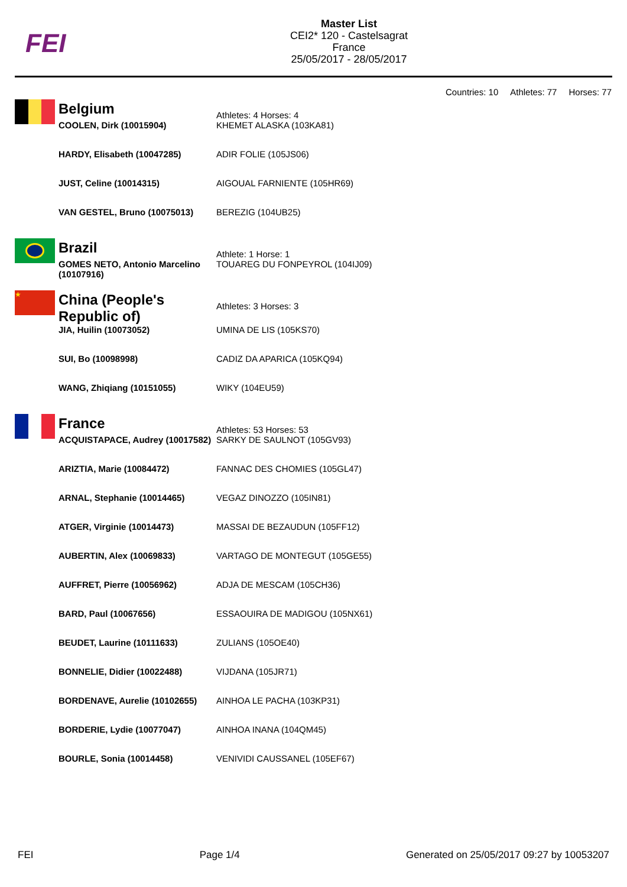FEI
Master List
CEI2* 120 - Castelsagrat
France
25/05/2017 - 28/05/2017
Countries: 10 Athletes: 77 Horses: 77
| | Belgium | Athletes: 4 Horses: 4 |
| | COOLEN, Dirk (10015904) | KHEMET ALASKA (103KA81) |
| | HARDY, Elisabeth (10047285) | ADIR FOLIE (105JS06) |
| | JUST, Celine (10014315) | AIGOUAL FARNIENTE (105HR69) |
| | VAN GESTEL, Bruno (10075013) | BEREZIG (104UB25) |
| | Brazil | Athlete: 1 Horse: 1 |
| | GOMES NETO, Antonio Marcelino (10107916) | TOUAREG DU FONPEYROL (104IJ09) |
| ★ | China (People's Republic of) | Athletes: 3 Horses: 3 |
| | JIA, Huilin (10073052) | UMINA DE LIS (105KS70) |
| | SUI, Bo (10098998) | CADIZ DA APARICA (105KQ94) |
| | WANG, Zhiqiang (10151055) | WIKY (104EU59) |
| | France | Athletes: 53 Horses: 53 |
| | ACQUISTAPACE, Audrey (10017582) | SARKY DE SAULNOT (105GV93) |
| | ARIZTIA, Marie (10084472) | FANNAC DES CHOMIES (105GL47) |
| | ARNAL, Stephanie (10014465) | VEGAZ DINOZZO (105IN81) |
| | ATGER, Virginie (10014473) | MASSAI DE BEZAUDUN (105FF12) |
| | AUBERTIN, Alex (10069833) | VARTAGO DE MONTEGUT (105GE55) |
| | AUFFRET, Pierre (10056962) | ADJA DE MESCAM (105CH36) |
| | BARD, Paul (10067656) | ESSAOUIRA DE MADIGOU (105NX61) |
| | BEUDET, Laurine (10111633) | ZULIANS (105OE40) |
| | BONNELIE, Didier (10022488) | VIJDANA (105JR71) |
| | BORDENAVE, Aurelie (10102655) | AINHOA LE PACHA (103KP31) |
| | BORDERIE, Lydie (10077047) | AINHOA INANA (104QM45) |
| | BOURLE, Sonia (10014458) | VENIVIDI CAUSSANEL (105EF67) |
FEI Page 1/4 Generated on 25/05/2017 09:27 by 10053207